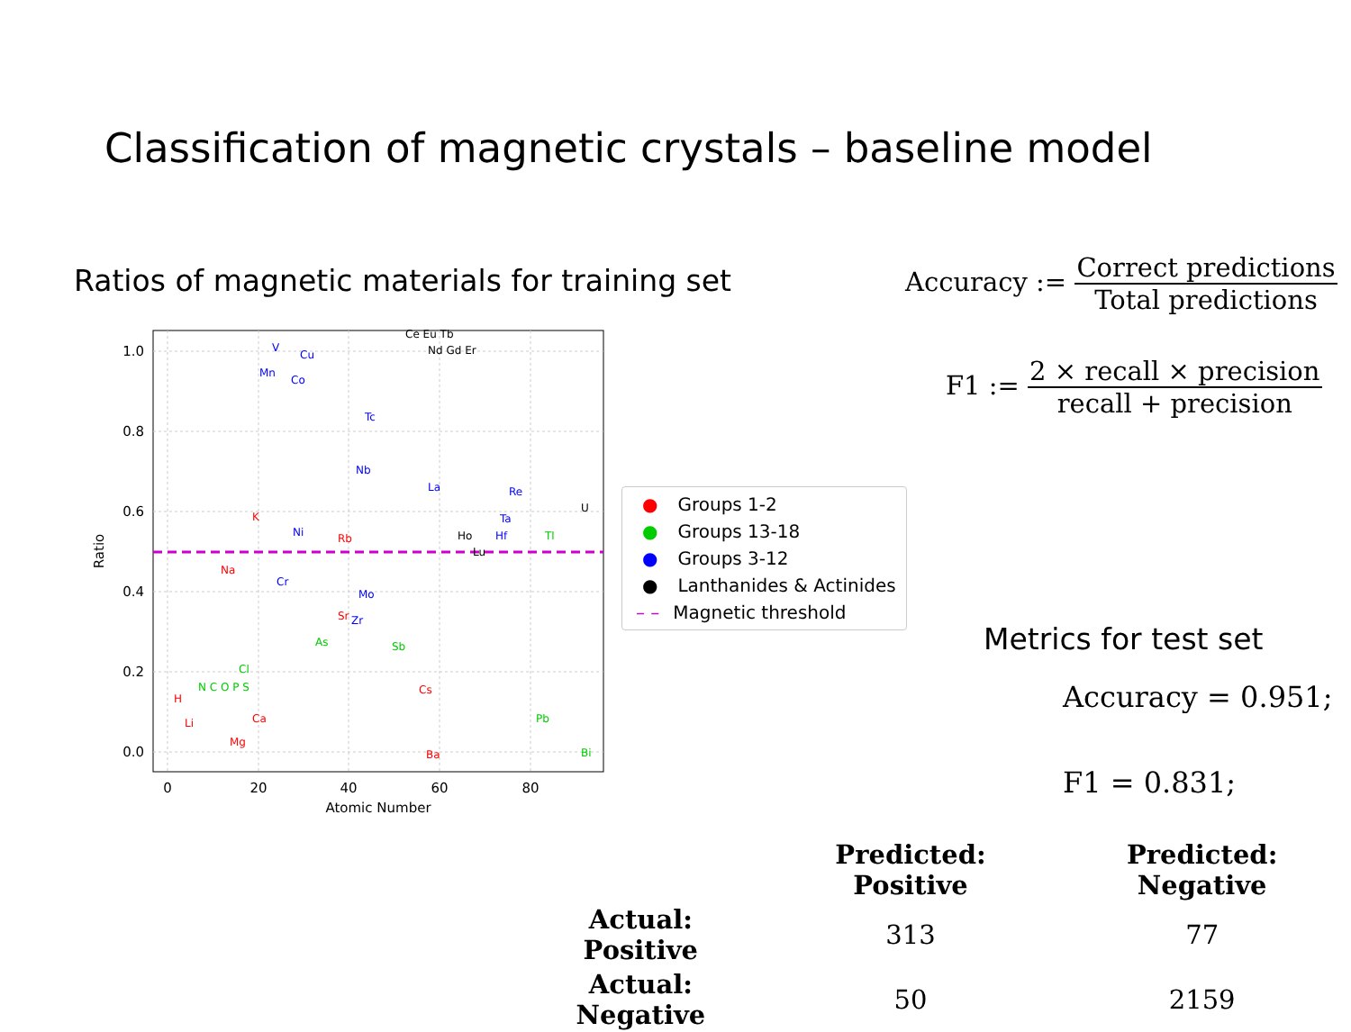Classification of magnetic crystals – baseline model
Ratios of magnetic materials for training set
1.0
0.8
0.6
0.4
0.2
0.0
0
20
40
60
80
Atomic Number
Ratio
V
Cu
Mn
Co
Tc
Nb
La
Re
Ta
Hf
Ni
Cr
Mo
Zr
Ce Eu Tb
Nd Gd Er
Ho
Lu
U
K
Rb
Na
Sr
Cs
Ca
Mg
Li
H
Ba
Tl
As
Sb
Cl
N C O P S
Pb
Bi
● Groups 1-2
● Groups 13-18
● Groups 3-12
● Lanthanides & Actinides
– – Magnetic threshold
Accuracy := Correct predictions Total predictions
F1 := 2 × recall × precision recall + precision
Metrics for test set
Accuracy = 0.951;
F1 = 0.831;
| | Predicted: Positive | Predicted: Negative |
| --- | --- | --- |
| Actual: Positive | 313 | 77 |
| Actual: Negative | 50 | 2159 |